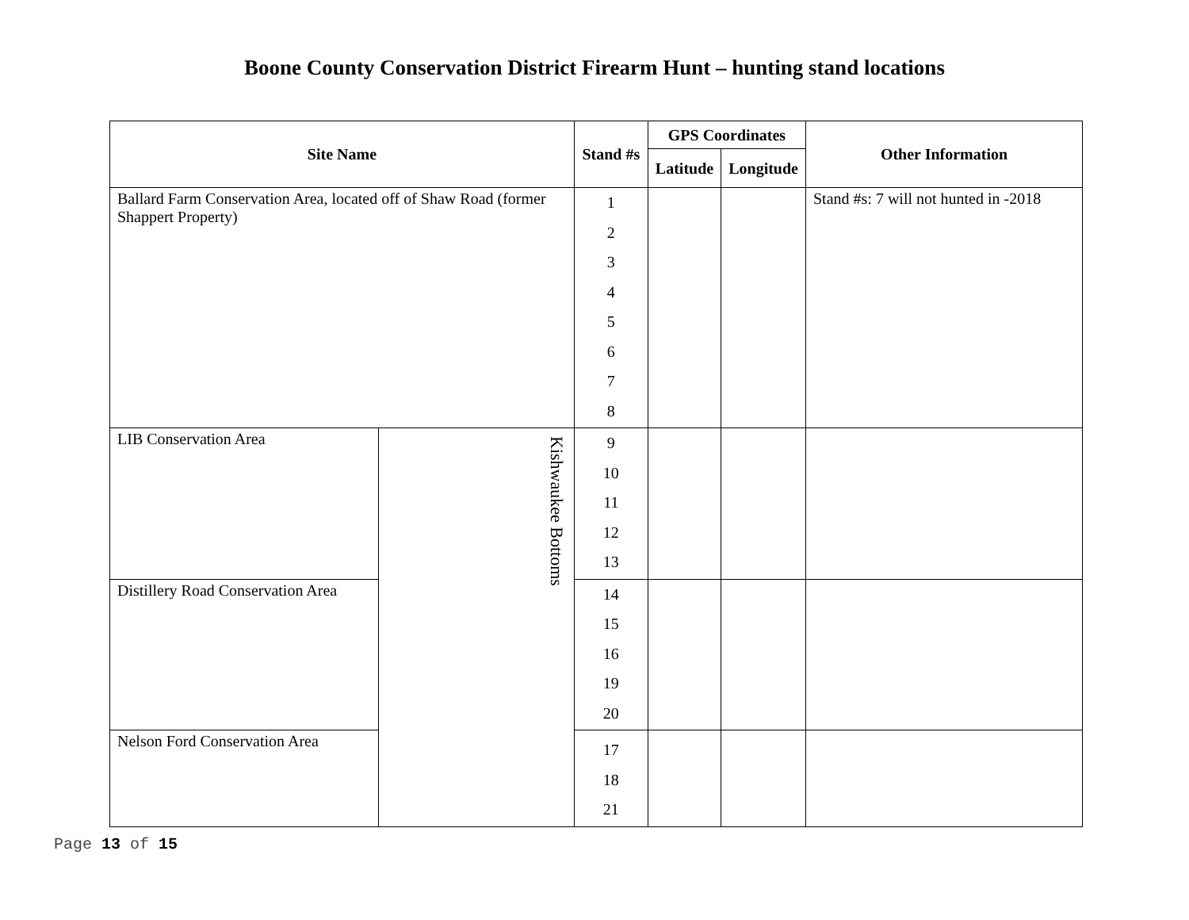Boone County Conservation District Firearm Hunt – hunting stand locations
| Site Name | | Stand #s | GPS Coordinates | | Other Information |
| --- | --- | --- | --- | --- | --- |
| | | | Latitude | Longitude | |
| Ballard Farm Conservation Area, located off of Shaw Road (former Shappert Property) | | 1 2 3 4 5 6 7 8 | | | Stand #s: 7 will not hunted in -2018 |
| LIB Conservation Area | Kishwaukee Bottoms | 9 10 11 12 13 | | | |
| Distillery Road Conservation Area | | 14 15 16 19 20 | | | |
| Nelson Ford Conservation Area | | 17 18 21 | | | |
Page 13 of 15